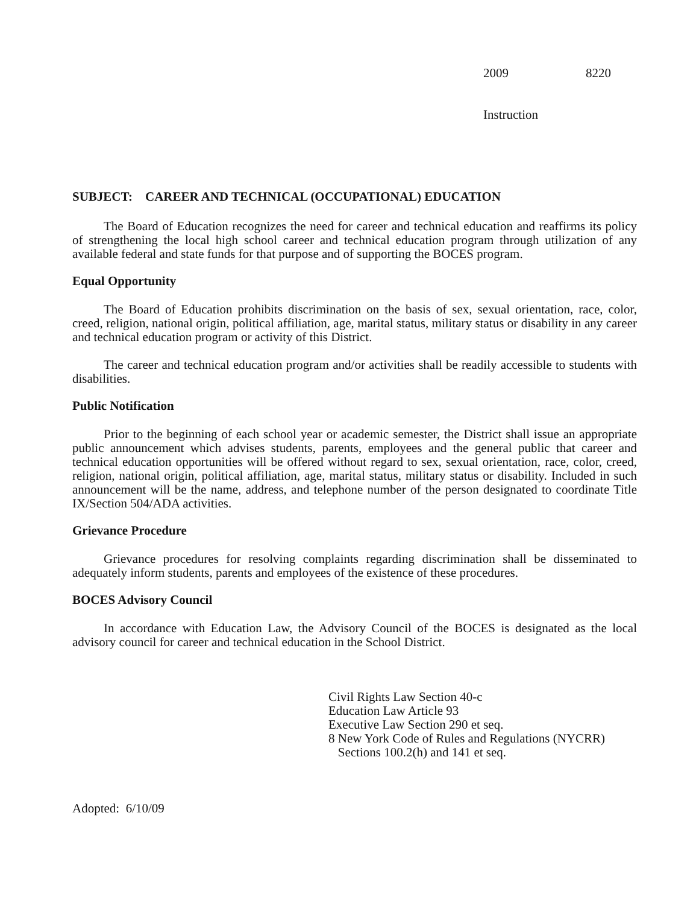2009 8220
Instruction
SUBJECT: CAREER AND TECHNICAL (OCCUPATIONAL) EDUCATION
The Board of Education recognizes the need for career and technical education and reaffirms its policy of strengthening the local high school career and technical education program through utilization of any available federal and state funds for that purpose and of supporting the BOCES program.
Equal Opportunity
The Board of Education prohibits discrimination on the basis of sex, sexual orientation, race, color, creed, religion, national origin, political affiliation, age, marital status, military status or disability in any career and technical education program or activity of this District.
The career and technical education program and/or activities shall be readily accessible to students with disabilities.
Public Notification
Prior to the beginning of each school year or academic semester, the District shall issue an appropriate public announcement which advises students, parents, employees and the general public that career and technical education opportunities will be offered without regard to sex, sexual orientation, race, color, creed, religion, national origin, political affiliation, age, marital status, military status or disability. Included in such announcement will be the name, address, and telephone number of the person designated to coordinate Title IX/Section 504/ADA activities.
Grievance Procedure
Grievance procedures for resolving complaints regarding discrimination shall be disseminated to adequately inform students, parents and employees of the existence of these procedures.
BOCES Advisory Council
In accordance with Education Law, the Advisory Council of the BOCES is designated as the local advisory council for career and technical education in the School District.
Civil Rights Law Section 40-c
Education Law Article 93
Executive Law Section 290 et seq.
8 New York Code of Rules and Regulations (NYCRR)
Sections 100.2(h) and 141 et seq.
Adopted: 6/10/09